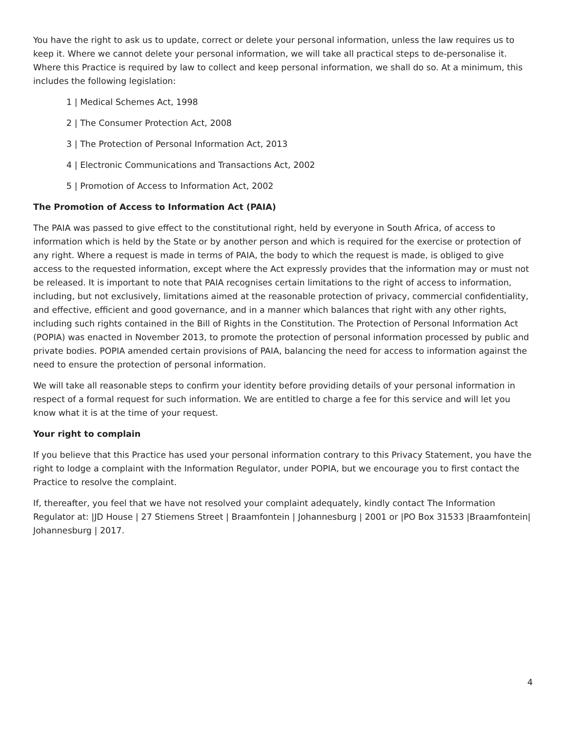You have the right to ask us to update, correct or delete your personal information, unless the law requires us to keep it. Where we cannot delete your personal information, we will take all practical steps to de-personalise it. Where this Practice is required by law to collect and keep personal information, we shall do so. At a minimum, this includes the following legislation:
1 | Medical Schemes Act, 1998
2 | The Consumer Protection Act, 2008
3 | The Protection of Personal Information Act, 2013
4 | Electronic Communications and Transactions Act, 2002
5 | Promotion of Access to Information Act, 2002
The Promotion of Access to Information Act (PAIA)
The PAIA was passed to give effect to the constitutional right, held by everyone in South Africa, of access to information which is held by the State or by another person and which is required for the exercise or protection of any right. Where a request is made in terms of PAIA, the body to which the request is made, is obliged to give access to the requested information, except where the Act expressly provides that the information may or must not be released. It is important to note that PAIA recognises certain limitations to the right of access to information, including, but not exclusively, limitations aimed at the reasonable protection of privacy, commercial confidentiality, and effective, efficient and good governance, and in a manner which balances that right with any other rights, including such rights contained in the Bill of Rights in the Constitution. The Protection of Personal Information Act (POPIA) was enacted in November 2013, to promote the protection of personal information processed by public and private bodies. POPIA amended certain provisions of PAIA, balancing the need for access to information against the need to ensure the protection of personal information.
We will take all reasonable steps to confirm your identity before providing details of your personal information in respect of a formal request for such information. We are entitled to charge a fee for this service and will let you know what it is at the time of your request.
Your right to complain
If you believe that this Practice has used your personal information contrary to this Privacy Statement, you have the right to lodge a complaint with the Information Regulator, under POPIA, but we encourage you to first contact the Practice to resolve the complaint.
If, thereafter, you feel that we have not resolved your complaint adequately, kindly contact The Information Regulator at: |JD House | 27 Stiemens Street | Braamfontein | Johannesburg | 2001 or |PO Box 31533 |Braamfontein| Johannesburg | 2017.
4